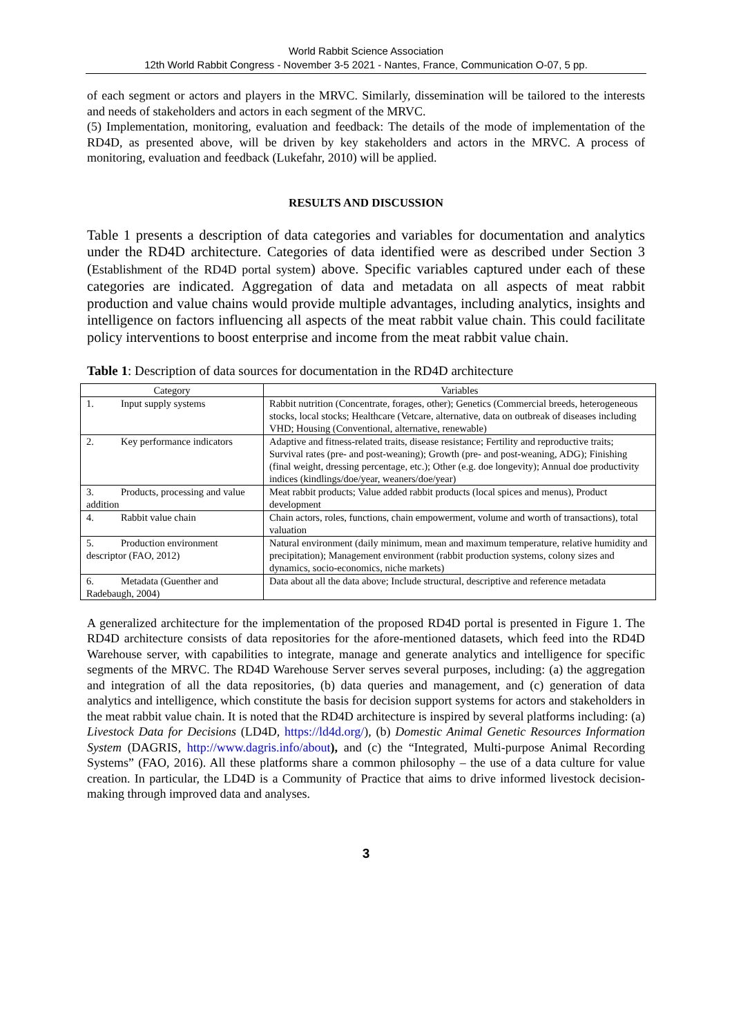World Rabbit Science Association
12th World Rabbit Congress - November 3-5 2021 - Nantes, France, Communication O-07, 5 pp.
of each segment or actors and players in the MRVC. Similarly, dissemination will be tailored to the interests and needs of stakeholders and actors in each segment of the MRVC.
(5) Implementation, monitoring, evaluation and feedback: The details of the mode of implementation of the RD4D, as presented above, will be driven by key stakeholders and actors in the MRVC. A process of monitoring, evaluation and feedback (Lukefahr, 2010) will be applied.
RESULTS AND DISCUSSION
Table 1 presents a description of data categories and variables for documentation and analytics under the RD4D architecture. Categories of data identified were as described under Section 3 (Establishment of the RD4D portal system) above. Specific variables captured under each of these categories are indicated. Aggregation of data and metadata on all aspects of meat rabbit production and value chains would provide multiple advantages, including analytics, insights and intelligence on factors influencing all aspects of the meat rabbit value chain. This could facilitate policy interventions to boost enterprise and income from the meat rabbit value chain.
Table 1: Description of data sources for documentation in the RD4D architecture
| Category | Variables |
| --- | --- |
| 1. Input supply systems | Rabbit nutrition (Concentrate, forages, other); Genetics (Commercial breeds, heterogeneous stocks, local stocks; Healthcare (Vetcare, alternative, data on outbreak of diseases including VHD; Housing (Conventional, alternative, renewable) |
| 2. Key performance indicators | Adaptive and fitness-related traits, disease resistance; Fertility and reproductive traits; Survival rates (pre- and post-weaning); Growth (pre- and post-weaning, ADG); Finishing (final weight, dressing percentage, etc.); Other (e.g. doe longevity); Annual doe productivity indices (kindlings/doe/year, weaners/doe/year) |
| 3. Products, processing and value addition | Meat rabbit products; Value added rabbit products (local spices and menus), Product development |
| 4. Rabbit value chain | Chain actors, roles, functions, chain empowerment, volume and worth of transactions), total valuation |
| 5. Production environment descriptor (FAO, 2012) | Natural environment (daily minimum, mean and maximum temperature, relative humidity and precipitation); Management environment (rabbit production systems, colony sizes and dynamics, socio-economics, niche markets) |
| 6. Metadata (Guenther and Radebaugh, 2004) | Data about all the data above; Include structural, descriptive and reference metadata |
A generalized architecture for the implementation of the proposed RD4D portal is presented in Figure 1. The RD4D architecture consists of data repositories for the afore-mentioned datasets, which feed into the RD4D Warehouse server, with capabilities to integrate, manage and generate analytics and intelligence for specific segments of the MRVC. The RD4D Warehouse Server serves several purposes, including: (a) the aggregation and integration of all the data repositories, (b) data queries and management, and (c) generation of data analytics and intelligence, which constitute the basis for decision support systems for actors and stakeholders in the meat rabbit value chain. It is noted that the RD4D architecture is inspired by several platforms including: (a) Livestock Data for Decisions (LD4D, https://ld4d.org/), (b) Domestic Animal Genetic Resources Information System (DAGRIS, http://www.dagris.info/about), and (c) the “Integrated, Multi-purpose Animal Recording Systems” (FAO, 2016). All these platforms share a common philosophy – the use of a data culture for value creation. In particular, the LD4D is a Community of Practice that aims to drive informed livestock decision-making through improved data and analyses.
3